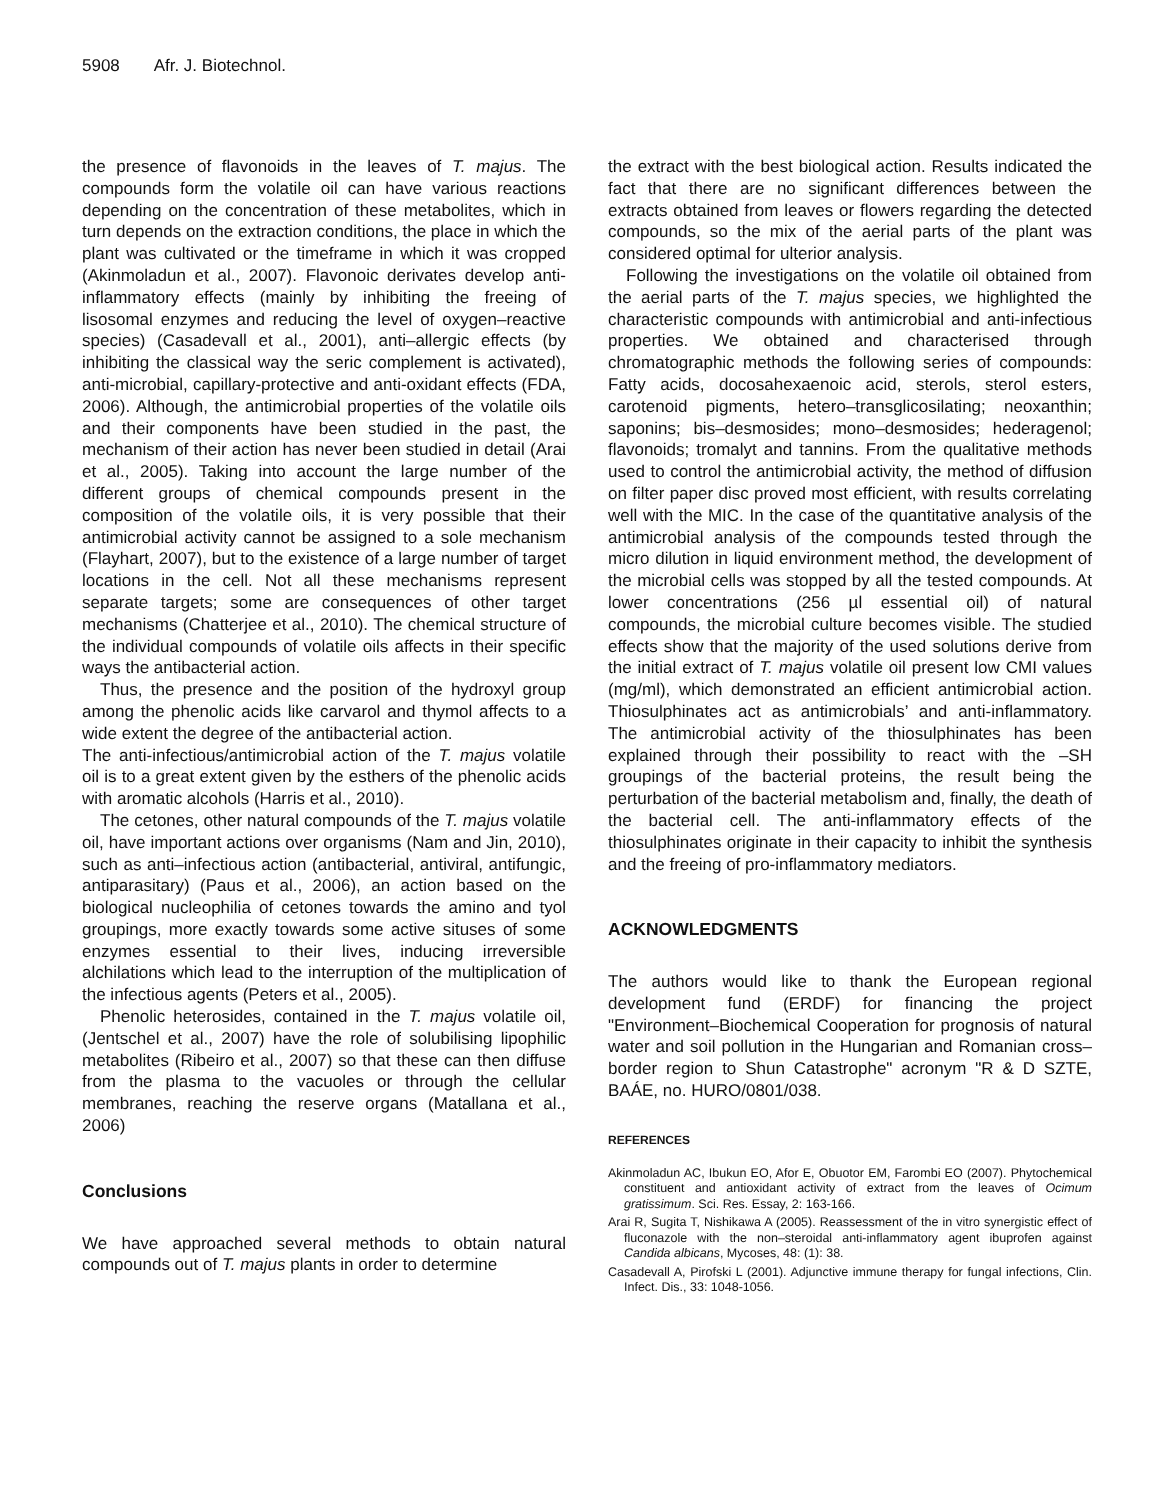5908 Afr. J. Biotechnol.
the presence of flavonoids in the leaves of T. majus. The compounds form the volatile oil can have various reactions depending on the concentration of these metabolites, which in turn depends on the extraction conditions, the place in which the plant was cultivated or the timeframe in which it was cropped (Akinmoladun et al., 2007). Flavonoic derivates develop anti-inflammatory effects (mainly by inhibiting the freeing of lisosomal enzymes and reducing the level of oxygen–reactive species) (Casadevall et al., 2001), anti–allergic effects (by inhibiting the classical way the seric complement is activated), anti-microbial, capillary-protective and anti-oxidant effects (FDA, 2006). Although, the antimicrobial properties of the volatile oils and their components have been studied in the past, the mechanism of their action has never been studied in detail (Arai et al., 2005). Taking into account the large number of the different groups of chemical compounds present in the composition of the volatile oils, it is very possible that their antimicrobial activity cannot be assigned to a sole mechanism (Flayhart, 2007), but to the existence of a large number of target locations in the cell. Not all these mechanisms represent separate targets; some are consequences of other target mechanisms (Chatterjee et al., 2010). The chemical structure of the individual compounds of volatile oils affects in their specific ways the antibacterial action.
Thus, the presence and the position of the hydroxyl group among the phenolic acids like carvarol and thymol affects to a wide extent the degree of the antibacterial action.
The anti-infectious/antimicrobial action of the T. majus volatile oil is to a great extent given by the esthers of the phenolic acids with aromatic alcohols (Harris et al., 2010).
The cetones, other natural compounds of the T. majus volatile oil, have important actions over organisms (Nam and Jin, 2010), such as anti–infectious action (antibacterial, antiviral, antifungic, antiparasitary) (Paus et al., 2006), an action based on the biological nucleophilia of cetones towards the amino and tyol groupings, more exactly towards some active situses of some enzymes essential to their lives, inducing irreversible alchilations which lead to the interruption of the multiplication of the infectious agents (Peters et al., 2005).
Phenolic heterosides, contained in the T. majus volatile oil, (Jentschel et al., 2007) have the role of solubilising lipophilic metabolites (Ribeiro et al., 2007) so that these can then diffuse from the plasma to the vacuoles or through the cellular membranes, reaching the reserve organs (Matallana et al., 2006)
Conclusions
We have approached several methods to obtain natural compounds out of T. majus plants in order to determine
the extract with the best biological action. Results indicated the fact that there are no significant differences between the extracts obtained from leaves or flowers regarding the detected compounds, so the mix of the aerial parts of the plant was considered optimal for ulterior analysis.
Following the investigations on the volatile oil obtained from the aerial parts of the T. majus species, we highlighted the characteristic compounds with antimicrobial and anti-infectious properties. We obtained and characterised through chromatographic methods the following series of compounds: Fatty acids, docosahexaenoic acid, sterols, sterol esters, carotenoid pigments, hetero–transglicosilating; neoxanthin; saponins; bis–desmosides; mono–desmosides; hederagenol; flavonoids; tromalyt and tannins. From the qualitative methods used to control the antimicrobial activity, the method of diffusion on filter paper disc proved most efficient, with results correlating well with the MIC. In the case of the quantitative analysis of the antimicrobial analysis of the compounds tested through the micro dilution in liquid environment method, the development of the microbial cells was stopped by all the tested compounds. At lower concentrations (256 µl essential oil) of natural compounds, the microbial culture becomes visible. The studied effects show that the majority of the used solutions derive from the initial extract of T. majus volatile oil present low CMI values (mg/ml), which demonstrated an efficient antimicrobial action. Thiosulphinates act as antimicrobials’ and anti-inflammatory. The antimicrobial activity of the thiosulphinates has been explained through their possibility to react with the –SH groupings of the bacterial proteins, the result being the perturbation of the bacterial metabolism and, finally, the death of the bacterial cell. The anti-inflammatory effects of the thiosulphinates originate in their capacity to inhibit the synthesis and the freeing of pro-inflammatory mediators.
ACKNOWLEDGMENTS
The authors would like to thank the European regional development fund (ERDF) for financing the project "Environment–Biochemical Cooperation for prognosis of natural water and soil pollution in the Hungarian and Romanian cross–border region to Shun Catastrophe" acronym "R & D SZTE, BAÁE, no. HURO/0801/038.
REFERENCES
Akinmoladun AC, Ibukun EO, Afor E, Obuotor EM, Farombi EO (2007). Phytochemical constituent and antioxidant activity of extract from the leaves of Ocimum gratissimum. Sci. Res. Essay, 2: 163-166.
Arai R, Sugita T, Nishikawa A (2005). Reassessment of the in vitro synergistic effect of fluconazole with the non–steroidal anti-inflammatory agent ibuprofen against Candida albicans, Mycoses, 48: (1): 38.
Casadevall A, Pirofski L (2001). Adjunctive immune therapy for fungal infections, Clin. Infect. Dis., 33: 1048-1056.